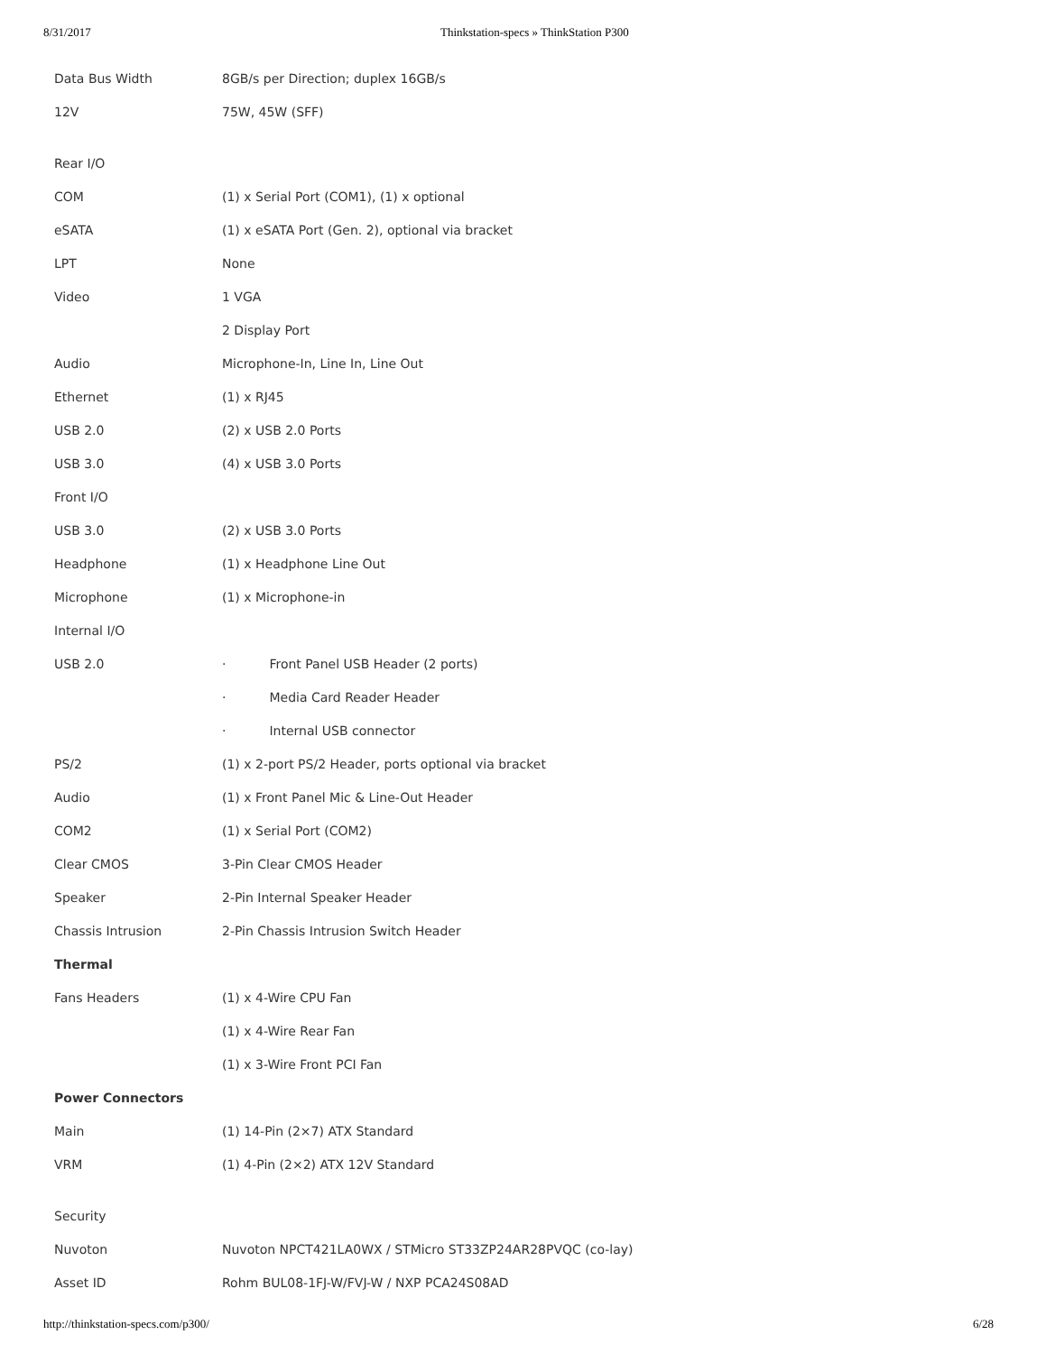8/31/2017 Thinkstation-specs » ThinkStation P300
| Data Bus Width | 8GB/s per Direction; duplex 16GB/s |
| 12V | 75W, 45W (SFF) |
| Rear I/O | |
| COM | (1) x Serial Port (COM1), (1) x optional |
| eSATA | (1) x eSATA Port (Gen. 2), optional via bracket |
| LPT | None |
| Video | 1 VGA |
| | 2 Display Port |
| Audio | Microphone-In, Line In, Line Out |
| Ethernet | (1) x RJ45 |
| USB 2.0 | (2) x USB 2.0 Ports |
| USB 3.0 | (4) x USB 3.0 Ports |
| Front I/O | |
| USB 3.0 | (2) x USB 3.0 Ports |
| Headphone | (1) x Headphone Line Out |
| Microphone | (1) x Microphone-in |
| Internal I/O | |
| USB 2.0 | · Front Panel USB Header (2 ports) |
| | · Media Card Reader Header |
| | · Internal USB connector |
| PS/2 | (1) x 2-port PS/2 Header, ports optional via bracket |
| Audio | (1) x Front Panel Mic & Line-Out Header |
| COM2 | (1) x Serial Port (COM2) |
| Clear CMOS | 3-Pin Clear CMOS Header |
| Speaker | 2-Pin Internal Speaker Header |
| Chassis Intrusion | 2-Pin Chassis Intrusion Switch Header |
| Thermal | |
| Fans Headers | (1) x 4-Wire CPU Fan |
| | (1) x 4-Wire Rear Fan |
| | (1) x 3-Wire Front PCI Fan |
| Power Connectors | |
| Main | (1) 14-Pin (2×7) ATX Standard |
| VRM | (1) 4-Pin (2×2) ATX 12V Standard |
| Security | |
| Nuvoton | Nuvoton NPCT421LA0WX / STMicro ST33ZP24AR28PVQC (co-lay) |
| Asset ID | Rohm BUL08-1FJ-W/FVJ-W / NXP PCA24S08AD |
http://thinkstation-specs.com/p300/ 6/28